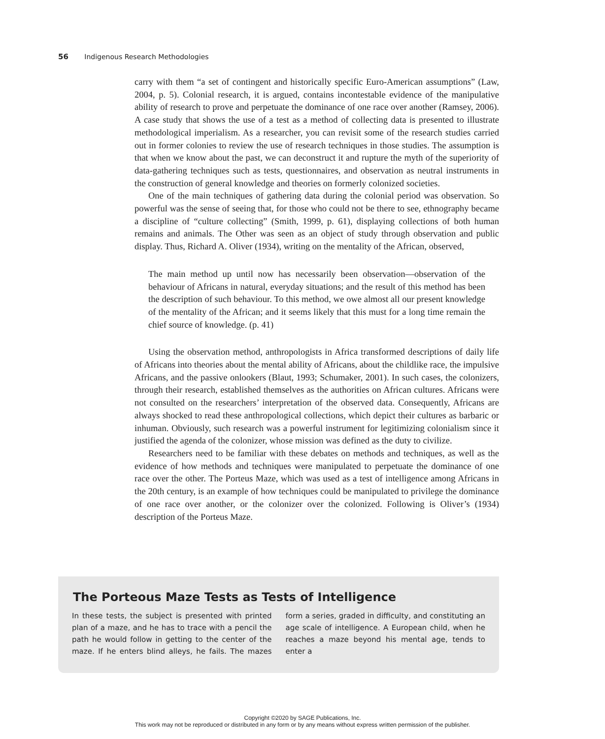56 Indigenous Research Methodologies
carry with them “a set of contingent and historically specific Euro-American assumptions” (Law, 2004, p. 5). Colonial research, it is argued, contains incontestable evidence of the manipulative ability of research to prove and perpetuate the dominance of one race over another (Ramsey, 2006). A case study that shows the use of a test as a method of collecting data is presented to illustrate methodological imperialism. As a researcher, you can revisit some of the research studies carried out in former colonies to review the use of research techniques in those studies. The assumption is that when we know about the past, we can deconstruct it and rupture the myth of the superiority of data-gathering techniques such as tests, questionnaires, and observation as neutral instruments in the construction of general knowledge and theories on formerly colonized societies.
One of the main techniques of gathering data during the colonial period was observation. So powerful was the sense of seeing that, for those who could not be there to see, ethnography became a discipline of “culture collecting” (Smith, 1999, p. 61), displaying collections of both human remains and animals. The Other was seen as an object of study through observation and public display. Thus, Richard A. Oliver (1934), writing on the mentality of the African, observed,
The main method up until now has necessarily been observation—observation of the behaviour of Africans in natural, everyday situations; and the result of this method has been the description of such behaviour. To this method, we owe almost all our present knowledge of the mentality of the African; and it seems likely that this must for a long time remain the chief source of knowledge. (p. 41)
Using the observation method, anthropologists in Africa transformed descriptions of daily life of Africans into theories about the mental ability of Africans, about the childlike race, the impulsive Africans, and the passive onlookers (Blaut, 1993; Schumaker, 2001). In such cases, the colonizers, through their research, established themselves as the authorities on African cultures. Africans were not consulted on the researchers’ interpretation of the observed data. Consequently, Africans are always shocked to read these anthropological collections, which depict their cultures as barbaric or inhuman. Obviously, such research was a powerful instrument for legitimizing colonialism since it justified the agenda of the colonizer, whose mission was defined as the duty to civilize.
Researchers need to be familiar with these debates on methods and techniques, as well as the evidence of how methods and techniques were manipulated to perpetuate the dominance of one race over the other. The Porteus Maze, which was used as a test of intelligence among Africans in the 20th century, is an example of how techniques could be manipulated to privilege the dominance of one race over another, or the colonizer over the colonized. Following is Oliver’s (1934) description of the Porteus Maze.
The Porteous Maze Tests as Tests of Intelligence
In these tests, the subject is presented with printed plan of a maze, and he has to trace with a pencil the path he would follow in getting to the center of the maze. If he enters blind alleys, he fails. The mazes form a series, graded in difficulty, and constituting an age scale of intelligence. A European child, when he reaches a maze beyond his mental age, tends to enter a
Copyright ©2020 by SAGE Publications, Inc.
This work may not be reproduced or distributed in any form or by any means without express written permission of the publisher.